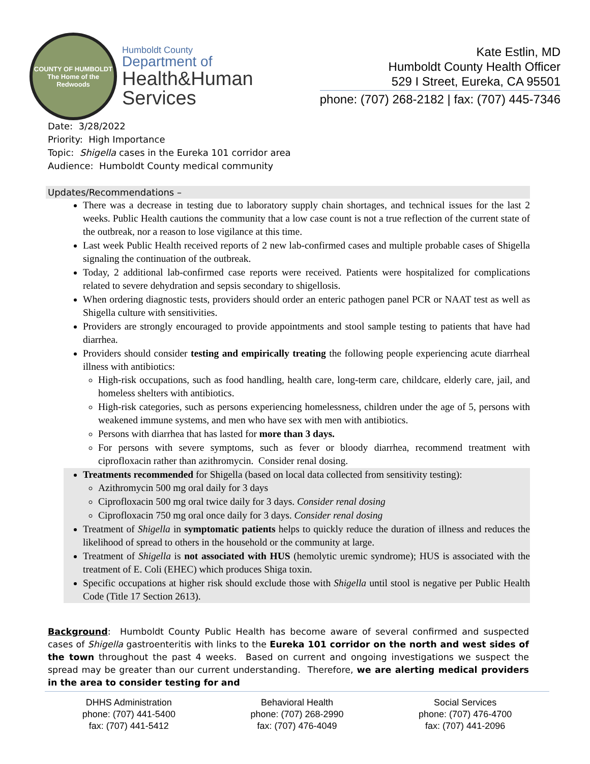COUNTY OF HUMBOLDT
The Home of the Redwoods
Humboldt County
Department of
Health&Human
Services
Kate Estlin, MD
Humboldt County Health Officer
529 I Street, Eureka, CA 95501
phone: (707) 268-2182 | fax: (707) 445-7346
Date: 3/28/2022
Priority: High Importance
Topic: Shigella cases in the Eureka 101 corridor area
Audience: Humboldt County medical community
Updates/Recommendations –
There was a decrease in testing due to laboratory supply chain shortages, and technical issues for the last 2 weeks. Public Health cautions the community that a low case count is not a true reflection of the current state of the outbreak, nor a reason to lose vigilance at this time.
Last week Public Health received reports of 2 new lab-confirmed cases and multiple probable cases of Shigella signaling the continuation of the outbreak.
Today, 2 additional lab-confirmed case reports were received. Patients were hospitalized for complications related to severe dehydration and sepsis secondary to shigellosis.
When ordering diagnostic tests, providers should order an enteric pathogen panel PCR or NAAT test as well as Shigella culture with sensitivities.
Providers are strongly encouraged to provide appointments and stool sample testing to patients that have had diarrhea.
Providers should consider testing and empirically treating the following people experiencing acute diarrheal illness with antibiotics:
High-risk occupations, such as food handling, health care, long-term care, childcare, elderly care, jail, and homeless shelters with antibiotics.
High-risk categories, such as persons experiencing homelessness, children under the age of 5, persons with weakened immune systems, and men who have sex with men with antibiotics.
Persons with diarrhea that has lasted for more than 3 days.
For persons with severe symptoms, such as fever or bloody diarrhea, recommend treatment with ciprofloxacin rather than azithromycin. Consider renal dosing.
Treatments recommended for Shigella (based on local data collected from sensitivity testing):
Azithromycin 500 mg oral daily for 3 days
Ciprofloxacin 500 mg oral twice daily for 3 days. Consider renal dosing
Ciprofloxacin 750 mg oral once daily for 3 days. Consider renal dosing
Treatment of Shigella in symptomatic patients helps to quickly reduce the duration of illness and reduces the likelihood of spread to others in the household or the community at large.
Treatment of Shigella is not associated with HUS (hemolytic uremic syndrome); HUS is associated with the treatment of E. Coli (EHEC) which produces Shiga toxin.
Specific occupations at higher risk should exclude those with Shigella until stool is negative per Public Health Code (Title 17 Section 2613).
Background: Humboldt County Public Health has become aware of several confirmed and suspected cases of Shigella gastroenteritis with links to the Eureka 101 corridor on the north and west sides of the town throughout the past 4 weeks. Based on current and ongoing investigations we suspect the spread may be greater than our current understanding. Therefore, we are alerting medical providers in the area to consider testing for and
DHHS Administration
phone: (707) 441-5400
fax: (707) 441-5412
Behavioral Health
phone: (707) 268-2990
fax: (707) 476-4049
Social Services
phone: (707) 476-4700
fax: (707) 441-2096